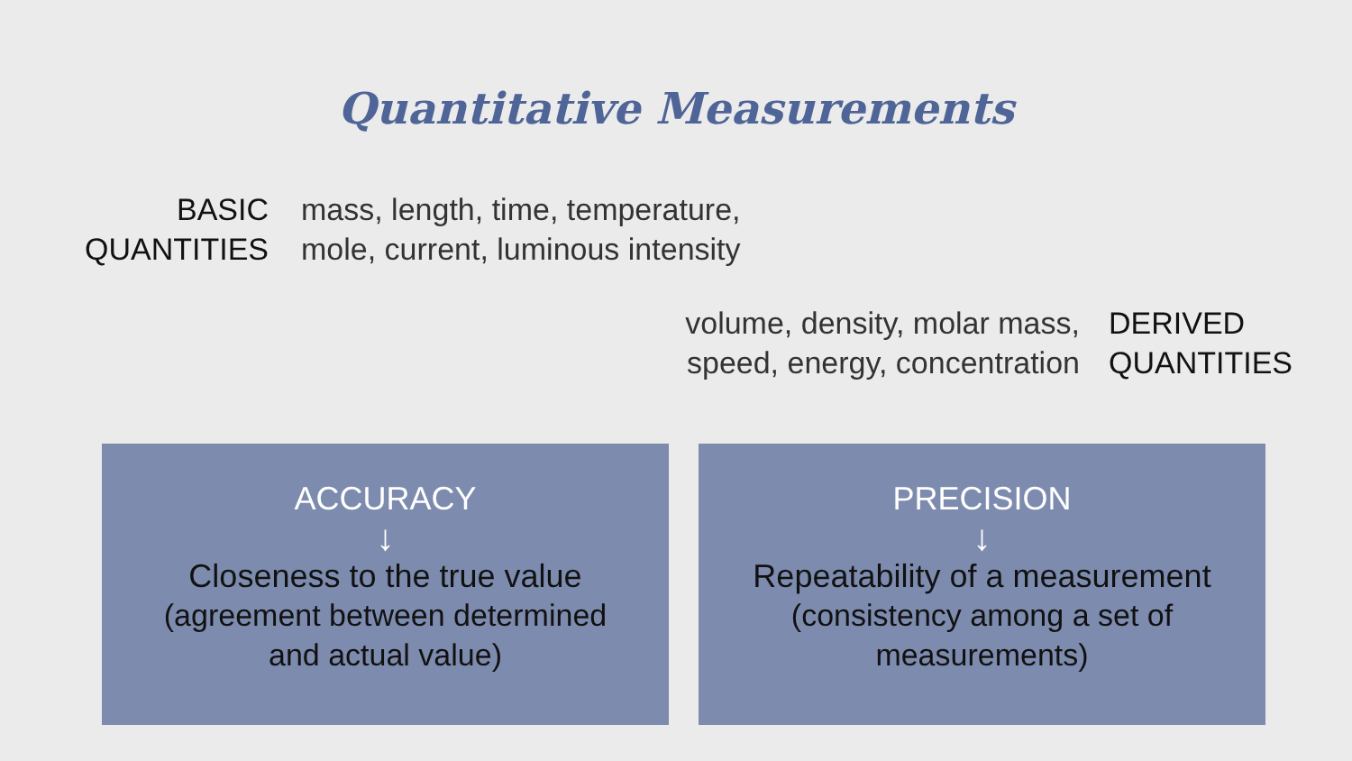Quantitative Measurements
BASIC
QUANTITIES
mass, length, time, temperature,
mole, current, luminous intensity
volume, density, molar mass,
speed, energy, concentration
DERIVED
QUANTITIES
ACCURACY
↓
Closeness to the true value
(agreement between determined
and actual value)
PRECISION
↓
Repeatability of a measurement
(consistency among a set of
measurements)